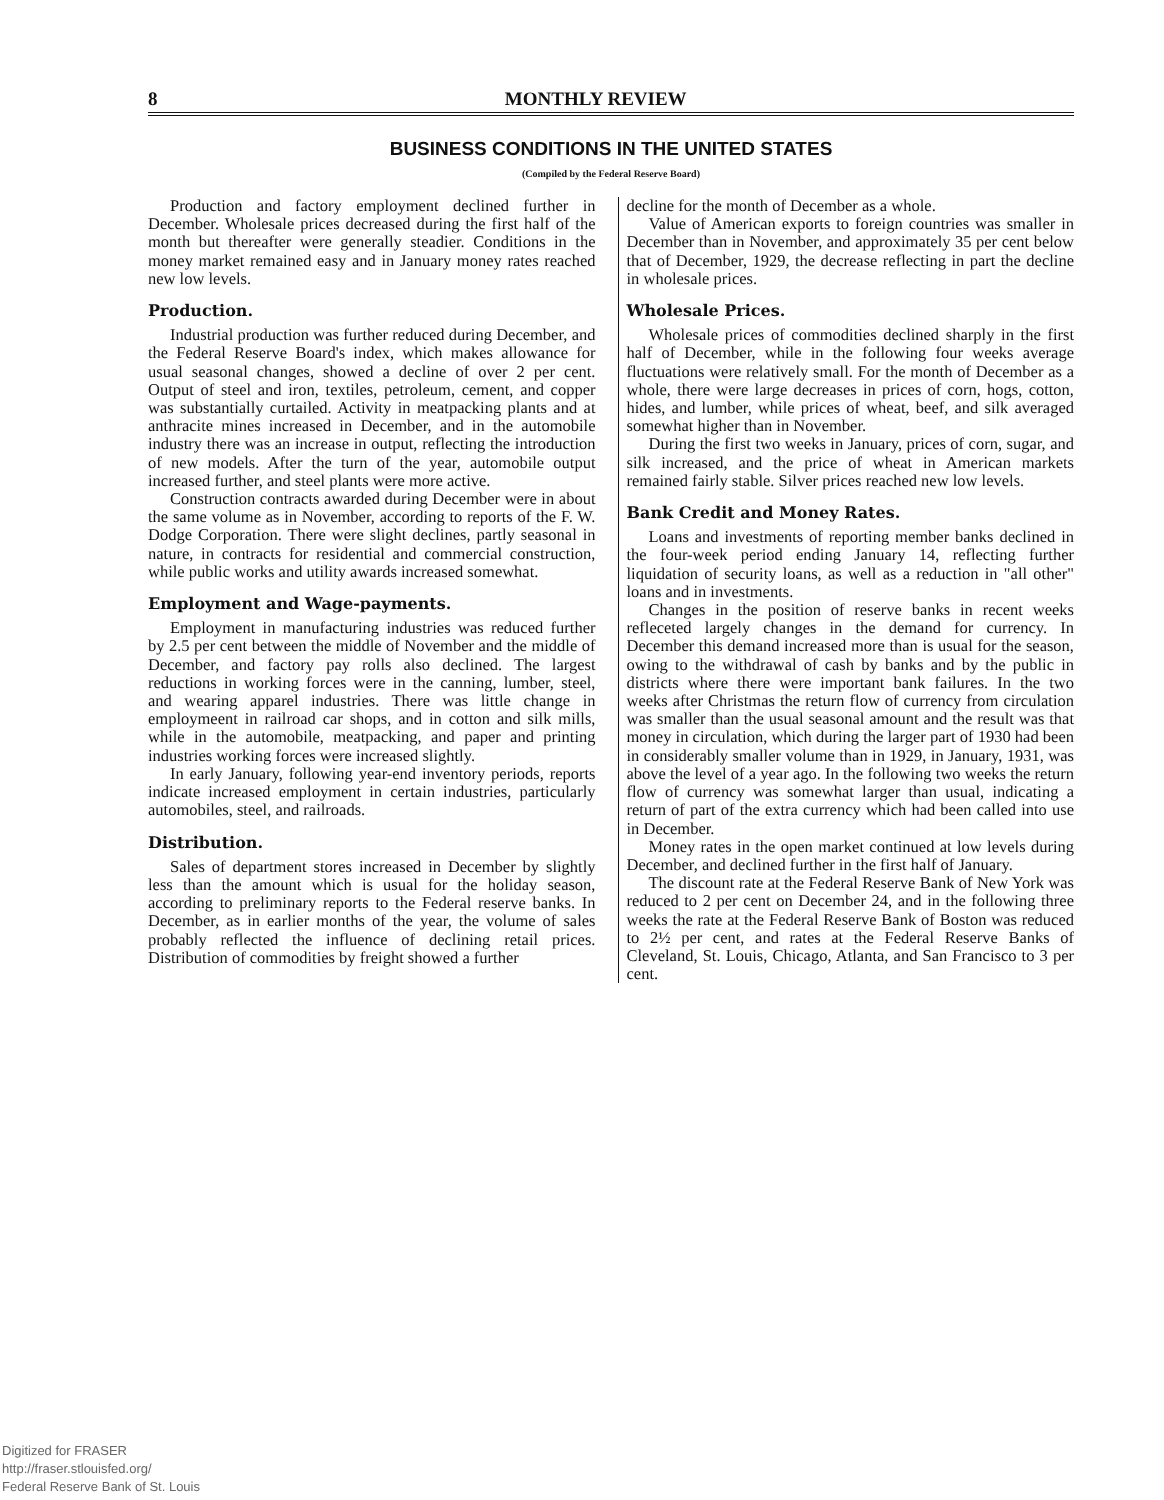8 MONTHLY REVIEW
BUSINESS CONDITIONS IN THE UNITED STATES
(Compiled by the Federal Reserve Board)
Production and factory employment declined further in December. Wholesale prices decreased during the first half of the month but thereafter were generally steadier. Conditions in the money market remained easy and in January money rates reached new low levels.
Production.
Industrial production was further reduced during December, and the Federal Reserve Board's index, which makes allowance for usual seasonal changes, showed a decline of over 2 per cent. Output of steel and iron, textiles, petroleum, cement, and copper was substantially curtailed. Activity in meatpacking plants and at anthracite mines increased in December, and in the automobile industry there was an increase in output, reflecting the introduction of new models. After the turn of the year, automobile output increased further, and steel plants were more active.
Construction contracts awarded during December were in about the same volume as in November, according to reports of the F. W. Dodge Corporation. There were slight declines, partly seasonal in nature, in contracts for residential and commercial construction, while public works and utility awards increased somewhat.
Employment and Wage-payments.
Employment in manufacturing industries was reduced further by 2.5 per cent between the middle of November and the middle of December, and factory pay rolls also declined. The largest reductions in working forces were in the canning, lumber, steel, and wearing apparel industries. There was little change in employmeent in railroad car shops, and in cotton and silk mills, while in the automobile, meatpacking, and paper and printing industries working forces were increased slightly.
In early January, following year-end inventory periods, reports indicate increased employment in certain industries, particularly automobiles, steel, and railroads.
Distribution.
Sales of department stores increased in December by slightly less than the amount which is usual for the holiday season, according to preliminary reports to the Federal reserve banks. In December, as in earlier months of the year, the volume of sales probably reflected the influence of declining retail prices. Distribution of commodities by freight showed a further
decline for the month of December as a whole.
Value of American exports to foreign countries was smaller in December than in November, and approximately 35 per cent below that of December, 1929, the decrease reflecting in part the decline in wholesale prices.
Wholesale Prices.
Wholesale prices of commodities declined sharply in the first half of December, while in the following four weeks average fluctuations were relatively small. For the month of December as a whole, there were large decreases in prices of corn, hogs, cotton, hides, and lumber, while prices of wheat, beef, and silk averaged somewhat higher than in November.
During the first two weeks in January, prices of corn, sugar, and silk increased, and the price of wheat in American markets remained fairly stable. Silver prices reached new low levels.
Bank Credit and Money Rates.
Loans and investments of reporting member banks declined in the four-week period ending January 14, reflecting further liquidation of security loans, as well as a reduction in "all other" loans and in investments.
Changes in the position of reserve banks in recent weeks refleceted largely changes in the demand for currency. In December this demand increased more than is usual for the season, owing to the withdrawal of cash by banks and by the public in districts where there were important bank failures. In the two weeks after Christmas the return flow of currency from circulation was smaller than the usual seasonal amount and the result was that money in circulation, which during the larger part of 1930 had been in considerably smaller volume than in 1929, in January, 1931, was above the level of a year ago. In the following two weeks the return flow of currency was somewhat larger than usual, indicating a return of part of the extra currency which had been called into use in December.
Money rates in the open market continued at low levels during December, and declined further in the first half of January.
The discount rate at the Federal Reserve Bank of New York was reduced to 2 per cent on December 24, and in the following three weeks the rate at the Federal Reserve Bank of Boston was reduced to 2½ per cent, and rates at the Federal Reserve Banks of Cleveland, St. Louis, Chicago, Atlanta, and San Francisco to 3 per cent.
Digitized for FRASER
http://fraser.stlouisfed.org/
Federal Reserve Bank of St. Louis